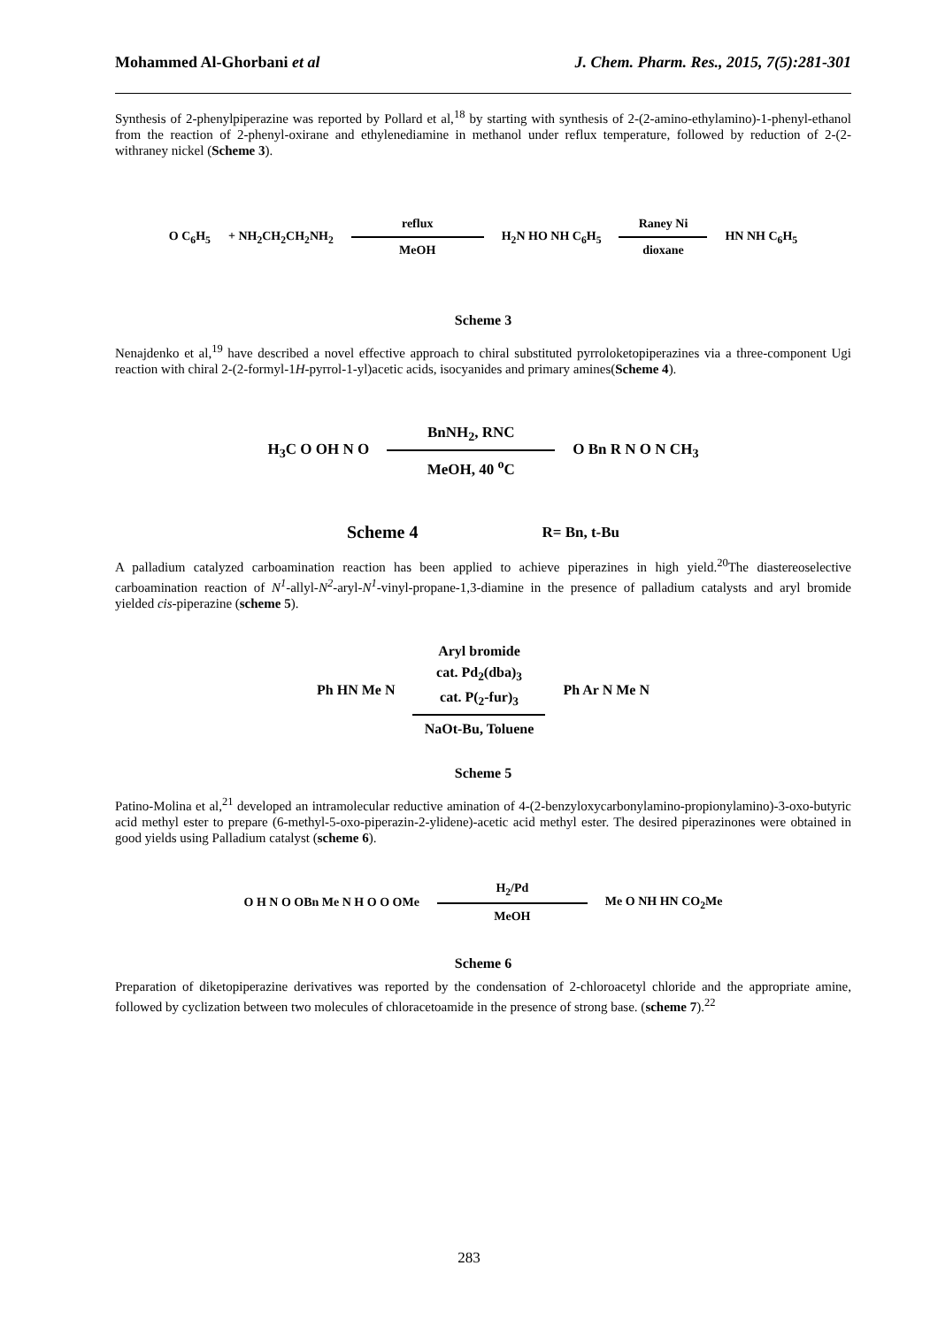Mohammed Al-Ghorbani et al J. Chem. Pharm. Res., 2015, 7(5):281-301
Synthesis of 2-phenylpiperazine was reported by Pollard et al,<sup>18</sup> by starting with synthesis of 2-(2-amino-ethylamino)-1-phenyl-ethanol from the reaction of 2-phenyl-oxirane and ethylenediamine in methanol under reflux temperature, followed by reduction of 2-(2-withraney nickel (Scheme 3).
O C<sub>6</sub>H<sub>5</sub> + NH<sub>2</sub>CH<sub>2</sub>CH<sub>2</sub>NH<sub>2</sub>
reflux
MeOH
H<sub>2</sub>N HO NH C<sub>6</sub>H<sub>5</sub>
Raney Ni
dioxane
HN NH C<sub>6</sub>H<sub>5</sub>
Scheme 3
Nenajdenko et al,<sup>19</sup> have described a novel effective approach to chiral substituted pyrroloketopiperazines via a three-component Ugi reaction with chiral 2-(2-formyl-1H-pyrrol-1-yl)acetic acids, isocyanides and primary amines(Scheme 4).
H<sub>3</sub>C O OH N O
BnNH<sub>2</sub>, RNC
MeOH, 40 <sup>o</sup>C
O Bn R N O N CH<sub>3</sub>
Scheme 4 R= Bn, t-Bu
A palladium catalyzed carboamination reaction has been applied to achieve piperazines in high yield.<sup>20</sup>The diastereoselective carboamination reaction of N<sup>1</sup>-allyl-N<sup>2</sup>-aryl-N<sup>1</sup>-vinyl-propane-1,3-diamine in the presence of palladium catalysts and aryl bromide yielded cis-piperazine (scheme 5).
Ph HN Me N
Aryl bromide
cat. Pd<sub>2</sub>(dba)<sub>3</sub>
cat. P(<sub>2</sub>-fur)<sub>3</sub>
NaOt-Bu, Toluene
Ph Ar N Me N
Scheme 5
Patino-Molina et al,<sup>21</sup> developed an intramolecular reductive amination of 4-(2-benzyloxycarbonylamino-propionylamino)-3-oxo-butyric acid methyl ester to prepare (6-methyl-5-oxo-piperazin-2-ylidene)-acetic acid methyl ester. The desired piperazinones were obtained in good yields using Palladium catalyst (scheme 6).
O H N O OBn Me N H O O OMe
H<sub>2</sub>/Pd
MeOH
Me O NH HN CO<sub>2</sub>Me
Scheme 6
Preparation of diketopiperazine derivatives was reported by the condensation of 2-chloroacetyl chloride and the appropriate amine, followed by cyclization between two molecules of chloracetoamide in the presence of strong base. (scheme 7).<sup>22</sup>
283